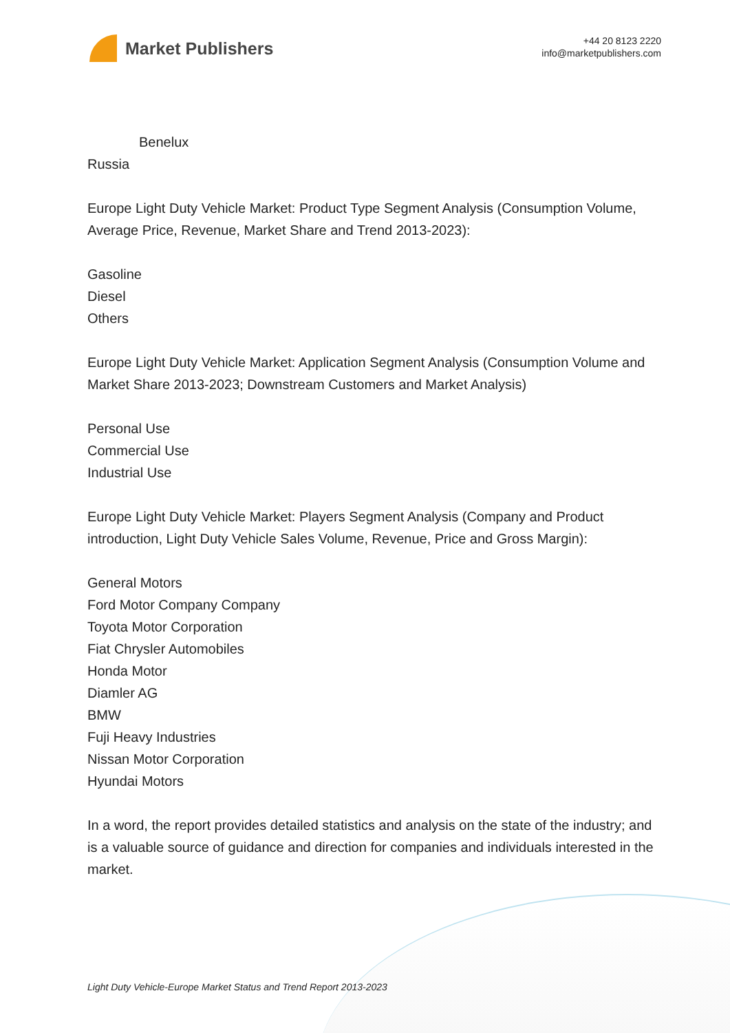Market Publishers
+44 20 8123 2220
info@marketpublishers.com
Benelux
Russia
Europe Light Duty Vehicle Market: Product Type Segment Analysis (Consumption Volume, Average Price, Revenue, Market Share and Trend 2013-2023):
Gasoline
Diesel
Others
Europe Light Duty Vehicle Market: Application Segment Analysis (Consumption Volume and Market Share 2013-2023; Downstream Customers and Market Analysis)
Personal Use
Commercial Use
Industrial Use
Europe Light Duty Vehicle Market: Players Segment Analysis (Company and Product introduction, Light Duty Vehicle Sales Volume, Revenue, Price and Gross Margin):
General Motors
Ford Motor Company Company
Toyota Motor Corporation
Fiat Chrysler Automobiles
Honda Motor
Diamler AG
BMW
Fuji Heavy Industries
Nissan Motor Corporation
Hyundai Motors
In a word, the report provides detailed statistics and analysis on the state of the industry; and is a valuable source of guidance and direction for companies and individuals interested in the market.
Light Duty Vehicle-Europe Market Status and Trend Report 2013-2023